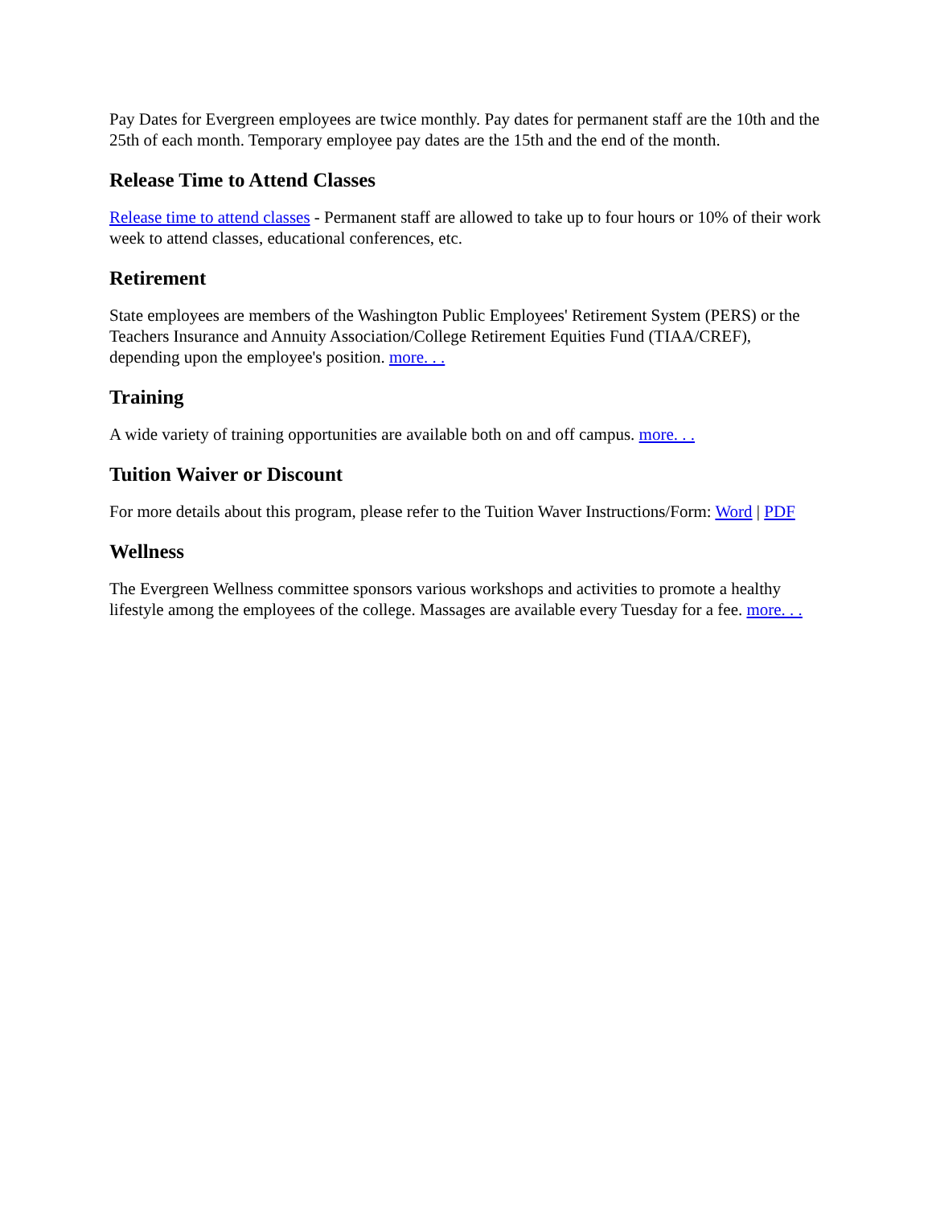Pay Dates for Evergreen employees are twice monthly. Pay dates for permanent staff are the 10th and the 25th of each month. Temporary employee pay dates are the 15th and the end of the month.
Release Time to Attend Classes
Release time to attend classes - Permanent staff are allowed to take up to four hours or 10% of their work week to attend classes, educational conferences, etc.
Retirement
State employees are members of the Washington Public Employees' Retirement System (PERS) or the Teachers Insurance and Annuity Association/College Retirement Equities Fund (TIAA/CREF), depending upon the employee's position. more. . .
Training
A wide variety of training opportunities are available both on and off campus. more. . .
Tuition Waiver or Discount
For more details about this program, please refer to the Tuition Waver Instructions/Form: Word | PDF
Wellness
The Evergreen Wellness committee sponsors various workshops and activities to promote a healthy lifestyle among the employees of the college. Massages are available every Tuesday for a fee. more. . .